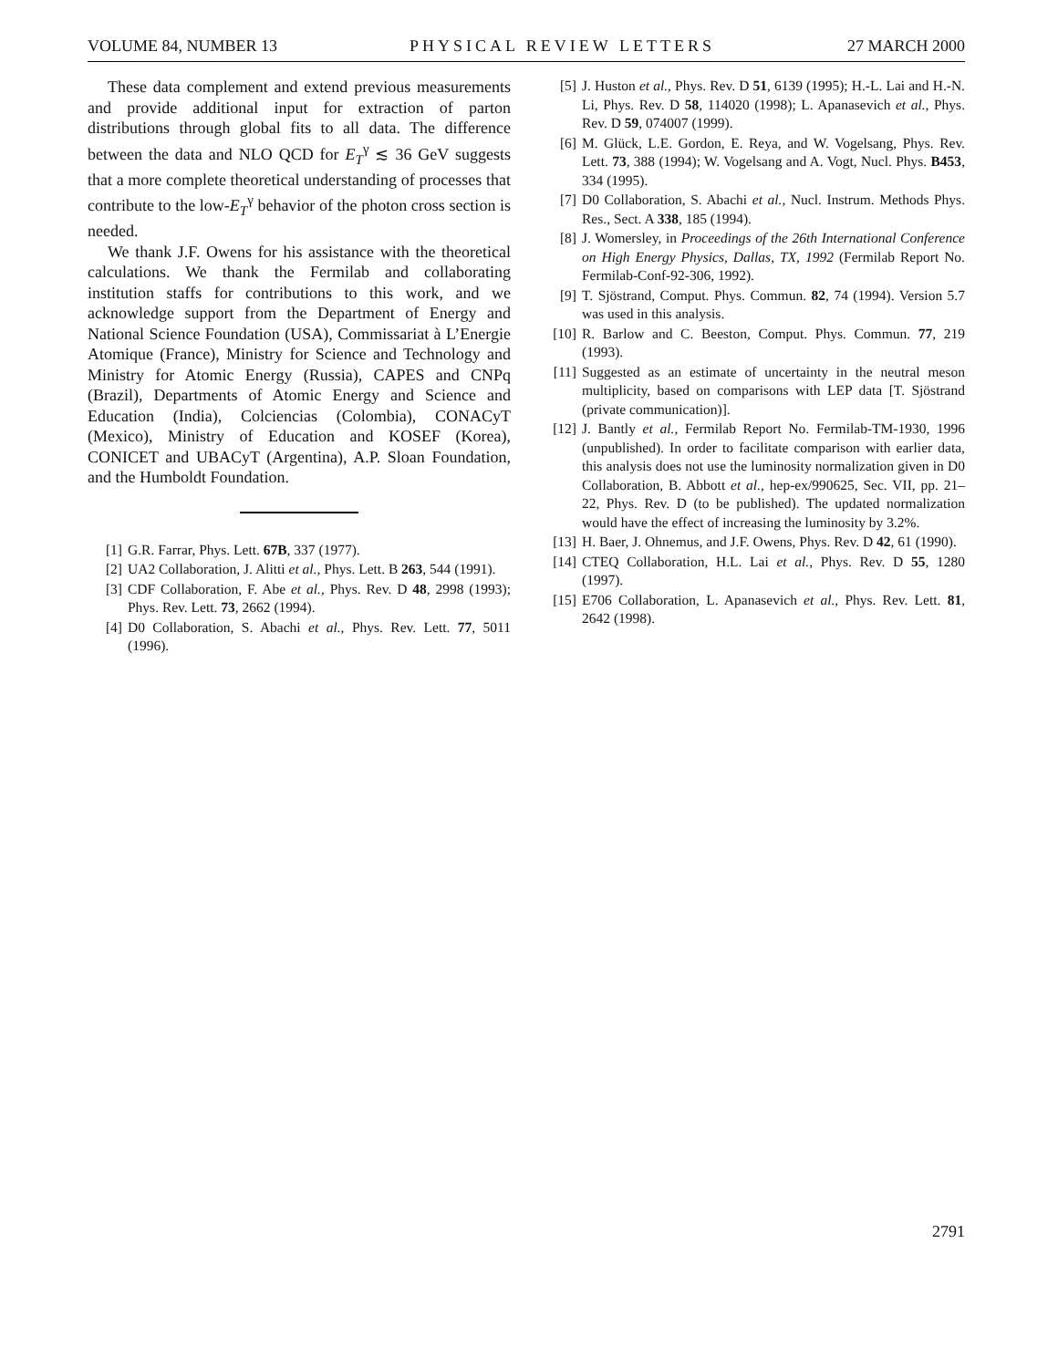VOLUME 84, NUMBER 13 PHYSICAL REVIEW LETTERS 27 MARCH 2000
These data complement and extend previous measurements and provide additional input for extraction of parton distributions through global fits to all data. The difference between the data and NLO QCD for E<sub>T</sub><sup>γ</sup> ≲ 36 GeV suggests that a more complete theoretical understanding of processes that contribute to the low-E<sub>T</sub><sup>γ</sup> behavior of the photon cross section is needed.
We thank J.F. Owens for his assistance with the theoretical calculations. We thank the Fermilab and collaborating institution staffs for contributions to this work, and we acknowledge support from the Department of Energy and National Science Foundation (USA), Commissariat à L’Energie Atomique (France), Ministry for Science and Technology and Ministry for Atomic Energy (Russia), CAPES and CNPq (Brazil), Departments of Atomic Energy and Science and Education (India), Colciencias (Colombia), CONACyT (Mexico), Ministry of Education and KOSEF (Korea), CONICET and UBACyT (Argentina), A.P. Sloan Foundation, and the Humboldt Foundation.
[1] G.R. Farrar, Phys. Lett. 67B, 337 (1977).
[2] UA2 Collaboration, J. Alitti et al., Phys. Lett. B 263, 544 (1991).
[3] CDF Collaboration, F. Abe et al., Phys. Rev. D 48, 2998 (1993); Phys. Rev. Lett. 73, 2662 (1994).
[4] D0 Collaboration, S. Abachi et al., Phys. Rev. Lett. 77, 5011 (1996).
[5] J. Huston et al., Phys. Rev. D 51, 6139 (1995); H.-L. Lai and H.-N. Li, Phys. Rev. D 58, 114020 (1998); L. Apanasevich et al., Phys. Rev. D 59, 074007 (1999).
[6] M. Glück, L.E. Gordon, E. Reya, and W. Vogelsang, Phys. Rev. Lett. 73, 388 (1994); W. Vogelsang and A. Vogt, Nucl. Phys. B453, 334 (1995).
[7] D0 Collaboration, S. Abachi et al., Nucl. Instrum. Methods Phys. Res., Sect. A 338, 185 (1994).
[8] J. Womersley, in Proceedings of the 26th International Conference on High Energy Physics, Dallas, TX, 1992 (Fermilab Report No. Fermilab-Conf-92-306, 1992).
[9] T. Sjöstrand, Comput. Phys. Commun. 82, 74 (1994). Version 5.7 was used in this analysis.
[10] R. Barlow and C. Beeston, Comput. Phys. Commun. 77, 219 (1993).
[11] Suggested as an estimate of uncertainty in the neutral meson multiplicity, based on comparisons with LEP data [T. Sjöstrand (private communication)].
[12] J. Bantly et al., Fermilab Report No. Fermilab-TM-1930, 1996 (unpublished). In order to facilitate comparison with earlier data, this analysis does not use the luminosity normalization given in D0 Collaboration, B. Abbott et al., hep-ex/990625, Sec. VII, pp. 21–22, Phys. Rev. D (to be published). The updated normalization would have the effect of increasing the luminosity by 3.2%.
[13] H. Baer, J. Ohnemus, and J.F. Owens, Phys. Rev. D 42, 61 (1990).
[14] CTEQ Collaboration, H.L. Lai et al., Phys. Rev. D 55, 1280 (1997).
[15] E706 Collaboration, L. Apanasevich et al., Phys. Rev. Lett. 81, 2642 (1998).
2791